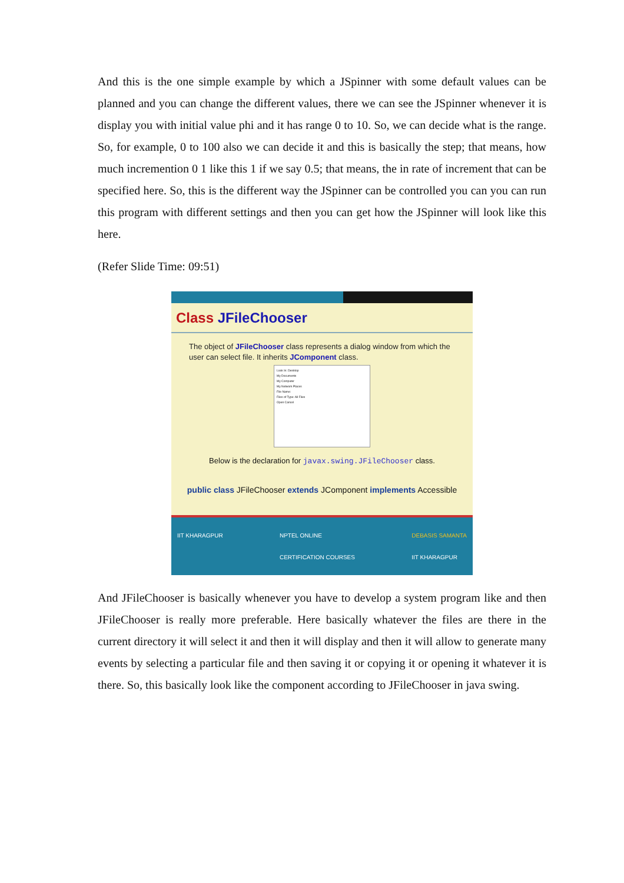And this is the one simple example by which a JSpinner with some default values can be planned and you can change the different values, there we can see the JSpinner whenever it is display you with initial value phi and it has range 0 to 10. So, we can decide what is the range. So, for example, 0 to 100 also we can decide it and this is basically the step; that means, how much incremention 0 1 like this 1 if we say 0.5; that means, the in rate of increment that can be specified here. So, this is the different way the JSpinner can be controlled you can you can run this program with different settings and then you can get how the JSpinner will look like this here.
(Refer Slide Time: 09:51)
Class JFileChooser
The object of JFileChooser class represents a dialog window from which the user can select file. It inherits JComponent class.
Look In: Desktop
My Documents
My Computer
My Network Places
File Name:
Files of Type: All Files
Open Cancel
Below is the declaration for javax.swing.JFileChooser class.
public class JFileChooser extends JComponent implements Accessible
IIT KHARAGPUR NPTEL ONLINE
CERTIFICATION COURSES DEBASIS SAMANTA
IIT KHARAGPUR
And JFileChooser is basically whenever you have to develop a system program like and then JFileChooser is really more preferable. Here basically whatever the files are there in the current directory it will select it and then it will display and then it will allow to generate many events by selecting a particular file and then saving it or copying it or opening it whatever it is there. So, this basically look like the component according to JFileChooser in java swing.